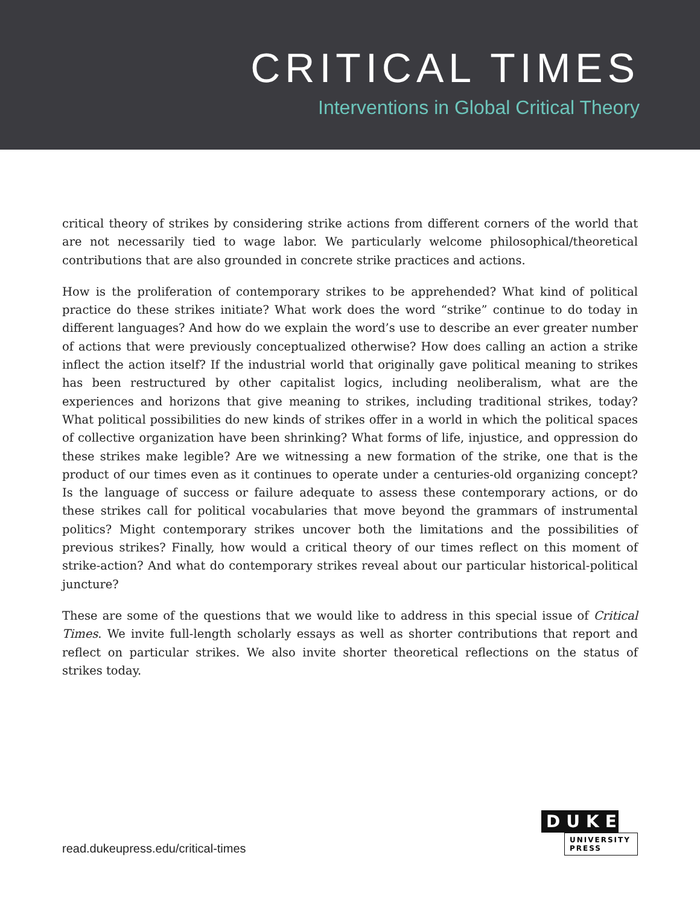CRITICAL TIMES
Interventions in Global Critical Theory
critical theory of strikes by considering strike actions from different corners of the world that are not necessarily tied to wage labor. We particularly welcome philosophical/theoretical contributions that are also grounded in concrete strike practices and actions.
How is the proliferation of contemporary strikes to be apprehended? What kind of political practice do these strikes initiate? What work does the word “strike” continue to do today in different languages? And how do we explain the word’s use to describe an ever greater number of actions that were previously conceptualized otherwise? How does calling an action a strike inflect the action itself? If the industrial world that originally gave political meaning to strikes has been restructured by other capitalist logics, including neoliberalism, what are the experiences and horizons that give meaning to strikes, including traditional strikes, today? What political possibilities do new kinds of strikes offer in a world in which the political spaces of collective organization have been shrinking? What forms of life, injustice, and oppression do these strikes make legible? Are we witnessing a new formation of the strike, one that is the product of our times even as it continues to operate under a centuries-old organizing concept? Is the language of success or failure adequate to assess these contemporary actions, or do these strikes call for political vocabularies that move beyond the grammars of instrumental politics? Might contemporary strikes uncover both the limitations and the possibilities of previous strikes? Finally, how would a critical theory of our times reflect on this moment of strike-action? And what do contemporary strikes reveal about our particular historical-political juncture?
These are some of the questions that we would like to address in this special issue of Critical Times. We invite full-length scholarly essays as well as shorter contributions that report and reflect on particular strikes. We also invite shorter theoretical reflections on the status of strikes today.
read.dukeupress.edu/critical-times
DUKE
UNIVERSITY
PRESS